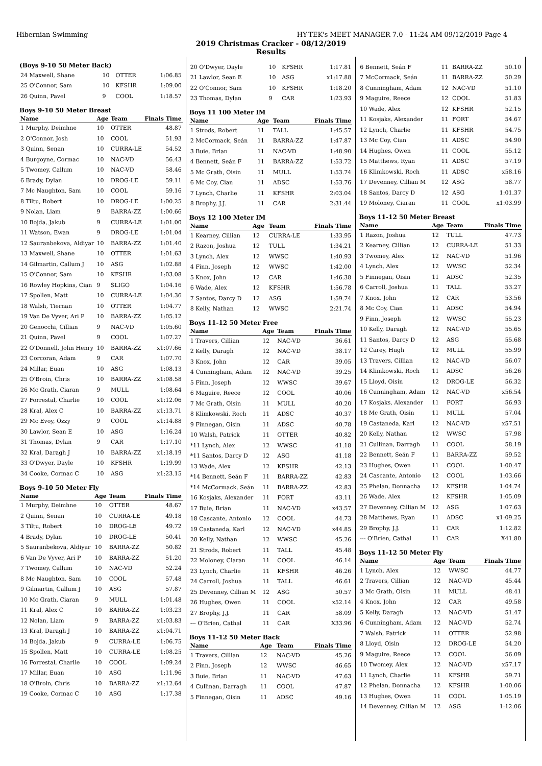Hibernian Swimming HY-TEK's MEET MANAGER 7.0 - 11:24 AM 09/12/2019 Page 4
2019 Christmas Cracker - 08/12/2019
Results
(Boys 9-10 50 Meter Back)
| 24 Maxwell, Shane | 10 | OTTER | 1:06.85 |
| 25 O'Connor, Sam | 10 | KFSHR | 1:09.00 |
| 26 Quinn, Pavel | 9 | COOL | 1:18.57 |
Boys 9-10 50 Meter Breast
| Name | Age | Team | Finals Time |
| --- | --- | --- | --- |
| 1 Murphy, Deimhne | 10 | OTTER | 48.87 |
| 2 O'Connor, Josh | 10 | COOL | 51.93 |
| 3 Quinn, Senan | 10 | CURRA-LE | 54.52 |
| 4 Burgoyne, Cormac | 10 | NAC-VD | 56.43 |
| 5 Twomey, Callum | 10 | NAC-VD | 58.46 |
| 6 Brady, Dylan | 10 | DROG-LE | 59.11 |
| 7 Mc Naughton, Sam | 10 | COOL | 59.16 |
| 8 Tiltu, Robert | 10 | DROG-LE | 1:00.25 |
| 9 Nolan, Liam | 9 | BARRA-ZZ | 1:00.66 |
| 10 Bojda, Jakub | 9 | CURRA-LE | 1:01.00 |
| 11 Watson, Ewan | 9 | DROG-LE | 1:01.04 |
| 12 Sauranbekova, Aldiyar | 10 | BARRA-ZZ | 1:01.40 |
| 13 Maxwell, Shane | 10 | OTTER | 1:01.63 |
| 14 Gilmartin, Callum J | 10 | ASG | 1:02.88 |
| 15 O'Connor, Sam | 10 | KFSHR | 1:03.08 |
| 16 Rowley Hopkins, Cian | 9 | SLIGO | 1:04.16 |
| 17 Spollen, Matt | 10 | CURRA-LE | 1:04.36 |
| 18 Walsh, Tiernan | 10 | OTTER | 1:04.77 |
| 19 Van De Vyver, Ari P | 10 | BARRA-ZZ | 1:05.12 |
| 20 Genocchi, Cillian | 9 | NAC-VD | 1:05.60 |
| 21 Quinn, Pavel | 9 | COOL | 1:07.27 |
| 22 O'Donnell, John Henry | 10 | BARRA-ZZ | x1:07.66 |
| 23 Corcoran, Adam | 9 | CAR | 1:07.70 |
| 24 Millar, Euan | 10 | ASG | 1:08.13 |
| 25 O'Broin, Chris | 10 | BARRA-ZZ | x1:08.58 |
| 26 Mc Grath, Ciaran | 9 | MULL | 1:08.64 |
| 27 Forrestal, Charlie | 10 | COOL | x1:12.06 |
| 28 Kral, Alex C | 10 | BARRA-ZZ | x1:13.71 |
| 29 Mc Evoy, Ozzy | 9 | COOL | x1:14.88 |
| 30 Lawlor, Sean E | 10 | ASG | 1:16.24 |
| 31 Thomas, Dylan | 9 | CAR | 1:17.10 |
| 32 Kral, Daragh J | 10 | BARRA-ZZ | x1:18.19 |
| 33 O'Dwyer, Dayle | 10 | KFSHR | 1:19.99 |
| 34 Cooke, Cormac C | 10 | ASG | x1:23.15 |
Boys 9-10 50 Meter Fly
| Name | Age | Team | Finals Time |
| --- | --- | --- | --- |
| 1 Murphy, Deimhne | 10 | OTTER | 48.67 |
| 2 Quinn, Senan | 10 | CURRA-LE | 49.18 |
| 3 Tiltu, Robert | 10 | DROG-LE | 49.72 |
| 4 Brady, Dylan | 10 | DROG-LE | 50.41 |
| 5 Sauranbekova, Aldiyar | 10 | BARRA-ZZ | 50.82 |
| 6 Van De Vyver, Ari P | 10 | BARRA-ZZ | 51.20 |
| 7 Twomey, Callum | 10 | NAC-VD | 52.24 |
| 8 Mc Naughton, Sam | 10 | COOL | 57.48 |
| 9 Gilmartin, Callum J | 10 | ASG | 57.87 |
| 10 Mc Grath, Ciaran | 9 | MULL | 1:01.48 |
| 11 Kral, Alex C | 10 | BARRA-ZZ | 1:03.23 |
| 12 Nolan, Liam | 9 | BARRA-ZZ | x1:03.83 |
| 13 Kral, Daragh J | 10 | BARRA-ZZ | x1:04.71 |
| 14 Bojda, Jakub | 9 | CURRA-LE | 1:06.75 |
| 15 Spollen, Matt | 10 | CURRA-LE | 1:08.25 |
| 16 Forrestal, Charlie | 10 | COOL | 1:09.24 |
| 17 Millar, Euan | 10 | ASG | 1:11.96 |
| 18 O'Broin, Chris | 10 | BARRA-ZZ | x1:12.64 |
| 19 Cooke, Cormac C | 10 | ASG | 1:17.38 |
| 20 O'Dwyer, Dayle | 10 | KFSHR | 1:17.81 |
| 21 Lawlor, Sean E | 10 | ASG | x1:17.88 |
| 22 O'Connor, Sam | 10 | KFSHR | 1:18.20 |
| 23 Thomas, Dylan | 9 | CAR | 1:23.93 |
Boys 11 100 Meter IM
| Name | Age | Team | Finals Time |
| --- | --- | --- | --- |
| 1 Strods, Robert | 11 | TALL | 1:45.57 |
| 2 McCormack, Seán | 11 | BARRA-ZZ | 1:47.87 |
| 3 Buie, Brian | 11 | NAC-VD | 1:48.90 |
| 4 Bennett, Seán F | 11 | BARRA-ZZ | 1:53.72 |
| 5 Mc Grath, Oisin | 11 | MULL | 1:53.74 |
| 6 Mc Coy, Cian | 11 | ADSC | 1:53.76 |
| 7 Lynch, Charlie | 11 | KFSHR | 2:03.04 |
| 8 Brophy, J.J. | 11 | CAR | 2:31.44 |
Boys 12 100 Meter IM
| Name | Age | Team | Finals Time |
| --- | --- | --- | --- |
| 1 Kearney, Cillian | 12 | CURRA-LE | 1:33.95 |
| 2 Razon, Joshua | 12 | TULL | 1:34.21 |
| 3 Lynch, Alex | 12 | WWSC | 1:40.93 |
| 4 Finn, Joseph | 12 | WWSC | 1:42.00 |
| 5 Knox, John | 12 | CAR | 1:46.38 |
| 6 Wade, Alex | 12 | KFSHR | 1:56.78 |
| 7 Santos, Darcy D | 12 | ASG | 1:59.74 |
| 8 Kelly, Nathan | 12 | WWSC | 2:21.74 |
Boys 11-12 50 Meter Free
| Name | Age | Team | Finals Time |
| --- | --- | --- | --- |
| 1 Travers, Cillian | 12 | NAC-VD | 36.61 |
| 2 Kelly, Daragh | 12 | NAC-VD | 38.17 |
| 3 Knox, John | 12 | CAR | 39.05 |
| 4 Cunningham, Adam | 12 | NAC-VD | 39.25 |
| 5 Finn, Joseph | 12 | WWSC | 39.67 |
| 6 Maguire, Reece | 12 | COOL | 40.06 |
| 7 Mc Grath, Oisin | 11 | MULL | 40.20 |
| 8 Klimkowski, Roch | 11 | ADSC | 40.37 |
| 9 Finnegan, Oisin | 11 | ADSC | 40.78 |
| 10 Walsh, Patrick | 11 | OTTER | 40.82 |
| *11 Lynch, Alex | 12 | WWSC | 41.18 |
| *11 Santos, Darcy D | 12 | ASG | 41.18 |
| 13 Wade, Alex | 12 | KFSHR | 42.13 |
| *14 Bennett, Seán F | 11 | BARRA-ZZ | 42.83 |
| *14 McCormack, Seán | 11 | BARRA-ZZ | 42.83 |
| 16 Kosjaks, Alexander | 11 | FORT | 43.11 |
| 17 Buie, Brian | 11 | NAC-VD | x43.57 |
| 18 Cascante, Antonio | 12 | COOL | 44.73 |
| 19 Castaneda, Karl | 12 | NAC-VD | x44.85 |
| 20 Kelly, Nathan | 12 | WWSC | 45.26 |
| 21 Strods, Robert | 11 | TALL | 45.48 |
| 22 Moloney, Ciaran | 11 | COOL | 46.14 |
| 23 Lynch, Charlie | 11 | KFSHR | 46.26 |
| 24 Carroll, Joshua | 11 | TALL | 46.61 |
| 25 Devenney, Cillian M | 12 | ASG | 50.57 |
| 26 Hughes, Owen | 11 | COOL | x52.14 |
| 27 Brophy, J.J. | 11 | CAR | 58.09 |
| --- O'Brien, Cathal | 11 | CAR | X33.96 |
Boys 11-12 50 Meter Back
| Name | Age | Team | Finals Time |
| --- | --- | --- | --- |
| 1 Travers, Cillian | 12 | NAC-VD | 45.26 |
| 2 Finn, Joseph | 12 | WWSC | 46.65 |
| 3 Buie, Brian | 11 | NAC-VD | 47.63 |
| 4 Cullinan, Darragh | 11 | COOL | 47.87 |
| 5 Finnegan, Oisin | 11 | ADSC | 49.16 |
| 6 Bennett, Seán F | 11 | BARRA-ZZ | 50.10 |
| 7 McCormack, Seán | 11 | BARRA-ZZ | 50.29 |
| 8 Cunningham, Adam | 12 | NAC-VD | 51.10 |
| 9 Maguire, Reece | 12 | COOL | 51.83 |
| 10 Wade, Alex | 12 | KFSHR | 52.15 |
| 11 Kosjaks, Alexander | 11 | FORT | 54.67 |
| 12 Lynch, Charlie | 11 | KFSHR | 54.75 |
| 13 Mc Coy, Cian | 11 | ADSC | 54.90 |
| 14 Hughes, Owen | 11 | COOL | 55.12 |
| 15 Matthews, Ryan | 11 | ADSC | 57.19 |
| 16 Klimkowski, Roch | 11 | ADSC | x58.16 |
| 17 Devenney, Cillian M | 12 | ASG | 58.77 |
| 18 Santos, Darcy D | 12 | ASG | 1:01.37 |
| 19 Moloney, Ciaran | 11 | COOL | x1:03.99 |
Boys 11-12 50 Meter Breast
| Name | Age | Team | Finals Time |
| --- | --- | --- | --- |
| 1 Razon, Joshua | 12 | TULL | 47.73 |
| 2 Kearney, Cillian | 12 | CURRA-LE | 51.33 |
| 3 Twomey, Alex | 12 | NAC-VD | 51.96 |
| 4 Lynch, Alex | 12 | WWSC | 52.34 |
| 5 Finnegan, Oisin | 11 | ADSC | 52.35 |
| 6 Carroll, Joshua | 11 | TALL | 53.27 |
| 7 Knox, John | 12 | CAR | 53.56 |
| 8 Mc Coy, Cian | 11 | ADSC | 54.94 |
| 9 Finn, Joseph | 12 | WWSC | 55.23 |
| 10 Kelly, Daragh | 12 | NAC-VD | 55.65 |
| 11 Santos, Darcy D | 12 | ASG | 55.68 |
| 12 Carey, Hugh | 12 | MULL | 55.99 |
| 13 Travers, Cillian | 12 | NAC-VD | 56.07 |
| 14 Klimkowski, Roch | 11 | ADSC | 56.26 |
| 15 Lloyd, Oisin | 12 | DROG-LE | 56.32 |
| 16 Cunningham, Adam | 12 | NAC-VD | x56.54 |
| 17 Kosjaks, Alexander | 11 | FORT | 56.93 |
| 18 Mc Grath, Oisin | 11 | MULL | 57.04 |
| 19 Castaneda, Karl | 12 | NAC-VD | x57.51 |
| 20 Kelly, Nathan | 12 | WWSC | 57.98 |
| 21 Cullinan, Darragh | 11 | COOL | 58.19 |
| 22 Bennett, Seán F | 11 | BARRA-ZZ | 59.52 |
| 23 Hughes, Owen | 11 | COOL | 1:00.47 |
| 24 Cascante, Antonio | 12 | COOL | 1:03.66 |
| 25 Phelan, Donnacha | 12 | KFSHR | 1:04.74 |
| 26 Wade, Alex | 12 | KFSHR | 1:05.09 |
| 27 Devenney, Cillian M | 12 | ASG | 1:07.63 |
| 28 Matthews, Ryan | 11 | ADSC | x1:09.25 |
| 29 Brophy, J.J. | 11 | CAR | 1:12.82 |
| --- O'Brien, Cathal | 11 | CAR | X41.80 |
Boys 11-12 50 Meter Fly
| Name | Age | Team | Finals Time |
| --- | --- | --- | --- |
| 1 Lynch, Alex | 12 | WWSC | 44.77 |
| 2 Travers, Cillian | 12 | NAC-VD | 45.44 |
| 3 Mc Grath, Oisin | 11 | MULL | 48.41 |
| 4 Knox, John | 12 | CAR | 49.58 |
| 5 Kelly, Daragh | 12 | NAC-VD | 51.47 |
| 6 Cunningham, Adam | 12 | NAC-VD | 52.74 |
| 7 Walsh, Patrick | 11 | OTTER | 52.98 |
| 8 Lloyd, Oisin | 12 | DROG-LE | 54.20 |
| 9 Maguire, Reece | 12 | COOL | 56.09 |
| 10 Twomey, Alex | 12 | NAC-VD | x57.17 |
| 11 Lynch, Charlie | 11 | KFSHR | 59.71 |
| 12 Phelan, Donnacha | 12 | KFSHR | 1:00.06 |
| 13 Hughes, Owen | 11 | COOL | 1:05.19 |
| 14 Devenney, Cillian M | 12 | ASG | 1:12.06 |